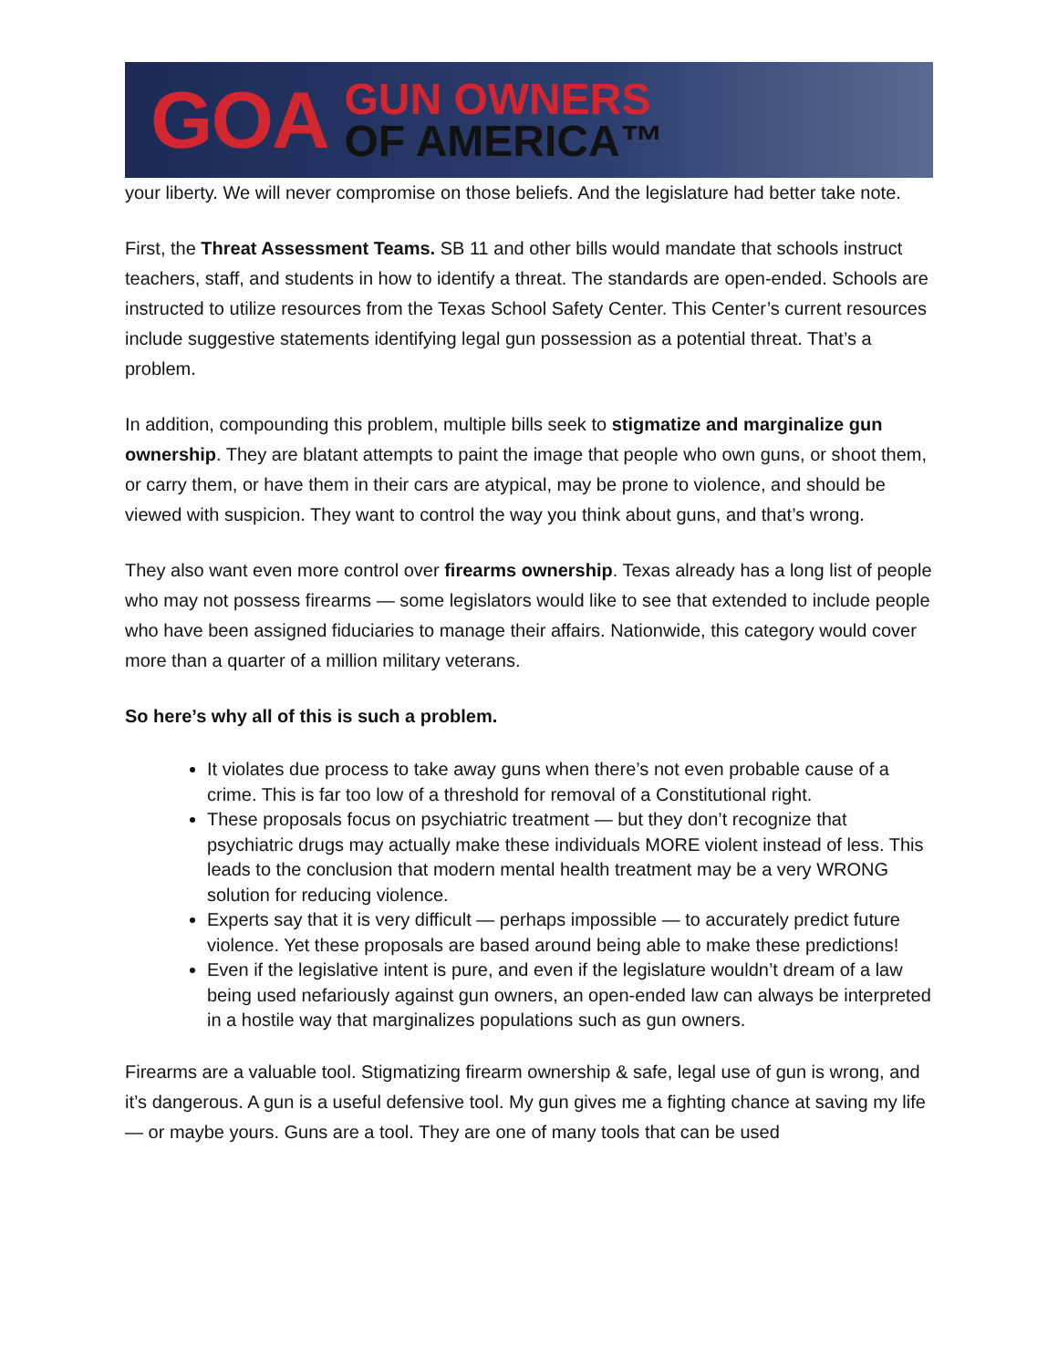GOA
GUN OWNERS
OF AMERICA™
your liberty. We will never compromise on those beliefs. And the legislature had better take note.
First, the Threat Assessment Teams. SB 11 and other bills would mandate that schools instruct teachers, staff, and students in how to identify a threat. The standards are open-ended. Schools are instructed to utilize resources from the Texas School Safety Center. This Center’s current resources include suggestive statements identifying legal gun possession as a potential threat. That’s a problem.
In addition, compounding this problem, multiple bills seek to stigmatize and marginalize gun ownership. They are blatant attempts to paint the image that people who own guns, or shoot them, or carry them, or have them in their cars are atypical, may be prone to violence, and should be viewed with suspicion. They want to control the way you think about guns, and that’s wrong.
They also want even more control over firearms ownership. Texas already has a long list of people who may not possess firearms — some legislators would like to see that extended to include people who have been assigned fiduciaries to manage their affairs. Nationwide, this category would cover more than a quarter of a million military veterans.
So here’s why all of this is such a problem.
It violates due process to take away guns when there’s not even probable cause of a crime. This is far too low of a threshold for removal of a Constitutional right.
These proposals focus on psychiatric treatment — but they don’t recognize that psychiatric drugs may actually make these individuals MORE violent instead of less. This leads to the conclusion that modern mental health treatment may be a very WRONG solution for reducing violence.
Experts say that it is very difficult — perhaps impossible — to accurately predict future violence. Yet these proposals are based around being able to make these predictions!
Even if the legislative intent is pure, and even if the legislature wouldn’t dream of a law being used nefariously against gun owners, an open-ended law can always be interpreted in a hostile way that marginalizes populations such as gun owners.
Firearms are a valuable tool. Stigmatizing firearm ownership & safe, legal use of gun is wrong, and it’s dangerous. A gun is a useful defensive tool. My gun gives me a fighting chance at saving my life — or maybe yours. Guns are a tool. They are one of many tools that can be used